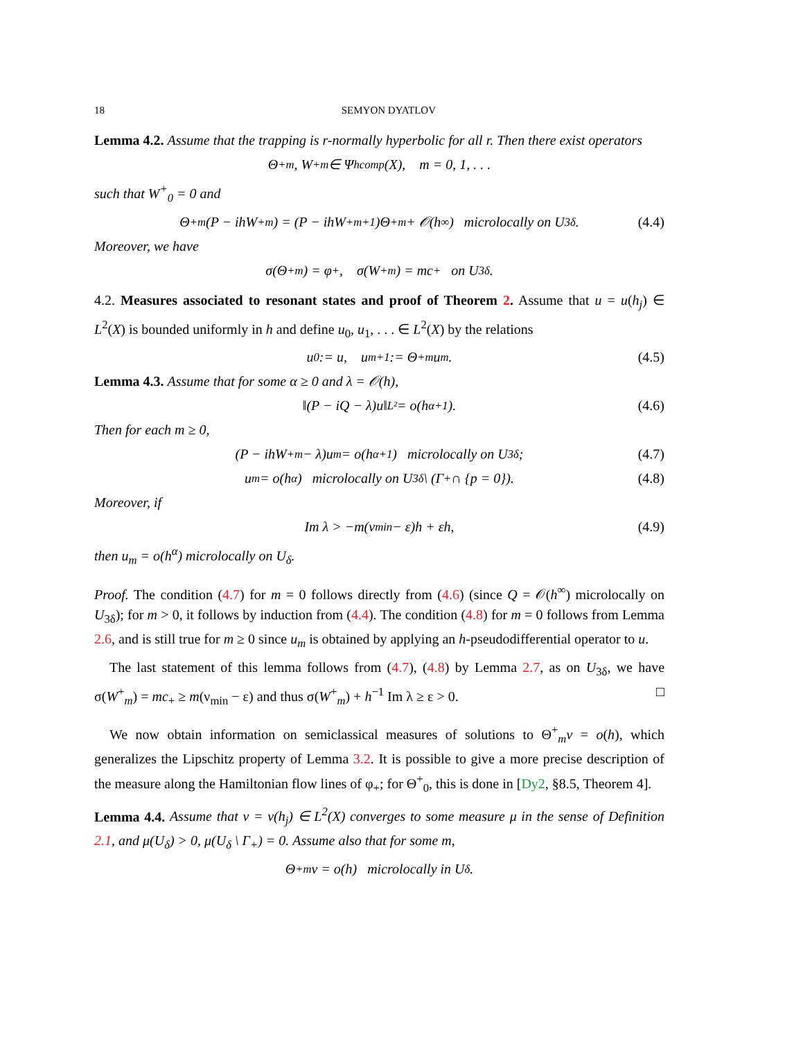18 SEMYON DYATLOV
Lemma 4.2. Assume that the trapping is r-normally hyperbolic for all r. Then there exist operators
Θ<sup>+</sup><sub>m</sub>, W<sup>+</sup><sub>m</sub> ∈ Ψ<sub>h</sub><sup>comp</sup>(X), m = 0, 1, . . .
such that W<sup>+</sup><sub>0</sub> = 0 and
Θ<sup>+</sup><sub>m</sub>(P − ihW<sup>+</sup><sub>m</sub>) = (P − ihW<sup>+</sup><sub>m+1</sub>)Θ<sup>+</sup><sub>m</sub> + 𝒪(h<sup>∞</sup>) microlocally on U<sub>3δ</sub>. (4.4)
Moreover, we have
σ(Θ<sup>+</sup><sub>m</sub>) = φ<sub>+</sub>, σ(W<sup>+</sup><sub>m</sub>) = mc<sub>+</sub> on U<sub>3δ</sub>.
4.2. Measures associated to resonant states and proof of Theorem 2. Assume that u = u(h<sub>j</sub>) ∈ L<sup>2</sup>(X) is bounded uniformly in h and define u<sub>0</sub>, u<sub>1</sub>, . . . ∈ L<sup>2</sup>(X) by the relations
u<sub>0</sub> := u, u<sub>m+1</sub> := Θ<sup>+</sup><sub>m</sub>u<sub>m</sub>. (4.5)
Lemma 4.3. Assume that for some α ≥ 0 and λ = 𝒪(h),
‖(P − iQ − λ)u‖<sub>L²</sub> = o(h<sup>α+1</sup>). (4.6)
Then for each m ≥ 0,
(P − ihW<sup>+</sup><sub>m</sub> − λ)u<sub>m</sub> = o(h<sup>α+1</sup>) microlocally on U<sub>3δ</sub>; (4.7)
u<sub>m</sub> = o(h<sup>α</sup>) microlocally on U<sub>3δ</sub> \ (Γ<sub>+</sub> ∩ {p = 0}). (4.8)
Moreover, if
Im λ > −m(ν<sub>min</sub> − ε)h + εh, (4.9)
then u<sub>m</sub> = o(h<sup>α</sup>) microlocally on U<sub>δ</sub>.
Proof. The condition (4.7) for m = 0 follows directly from (4.6) (since Q = 𝒪(h<sup>∞</sup>) microlocally on U<sub>3δ</sub>); for m > 0, it follows by induction from (4.4). The condition (4.8) for m = 0 follows from Lemma 2.6, and is still true for m ≥ 0 since u<sub>m</sub> is obtained by applying an h-pseudodifferential operator to u.
The last statement of this lemma follows from (4.7), (4.8) by Lemma 2.7, as on U<sub>3δ</sub>, we have σ(W<sup>+</sup><sub>m</sub>) = mc<sub>+</sub> ≥ m(ν<sub>min</sub> − ε) and thus σ(W<sup>+</sup><sub>m</sub>) + h<sup>−1</sup> Im λ ≥ ε > 0. □
We now obtain information on semiclassical measures of solutions to Θ<sup>+</sup><sub>m</sub>v = o(h), which generalizes the Lipschitz property of Lemma 3.2. It is possible to give a more precise description of the measure along the Hamiltonian flow lines of φ<sub>+</sub>; for Θ<sup>+</sup><sub>0</sub>, this is done in [Dy2, §8.5, Theorem 4].
Lemma 4.4. Assume that v = v(h<sub>j</sub>) ∈ L<sup>2</sup>(X) converges to some measure μ in the sense of Definition 2.1, and μ(U<sub>δ</sub>) > 0, μ(U<sub>δ</sub> \ Γ<sub>+</sub>) = 0. Assume also that for some m,
Θ<sup>+</sup><sub>m</sub>v = o(h) microlocally in U<sub>δ</sub>.